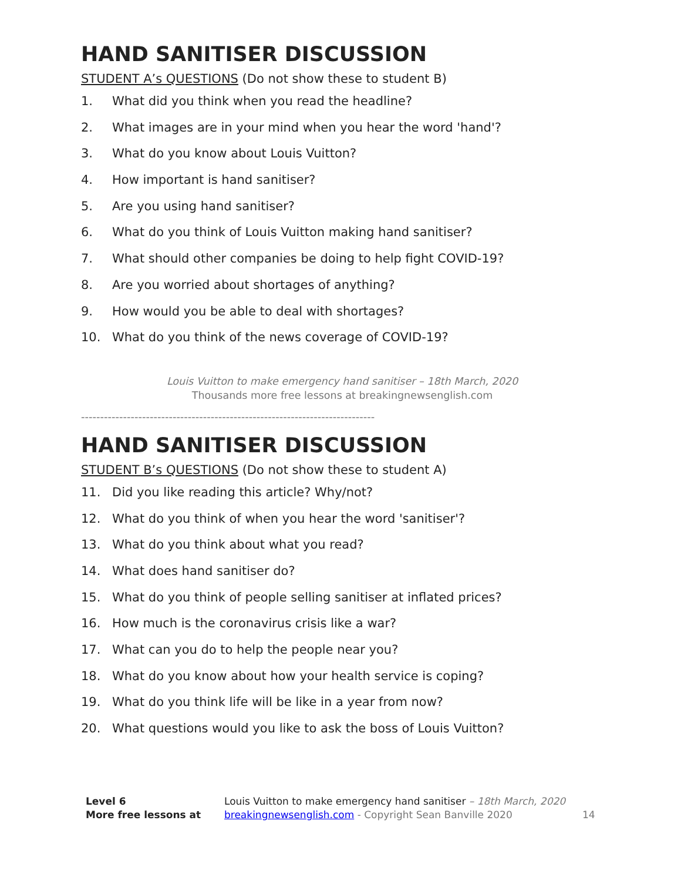HAND SANITISER DISCUSSION
STUDENT A’s QUESTIONS (Do not show these to student B)
1. What did you think when you read the headline?
2. What images are in your mind when you hear the word 'hand'?
3. What do you know about Louis Vuitton?
4. How important is hand sanitiser?
5. Are you using hand sanitiser?
6. What do you think of Louis Vuitton making hand sanitiser?
7. What should other companies be doing to help fight COVID-19?
8. Are you worried about shortages of anything?
9. How would you be able to deal with shortages?
10. What do you think of the news coverage of COVID-19?
Louis Vuitton to make emergency hand sanitiser – 18th March, 2020
Thousands more free lessons at breakingnewsenglish.com
-----------------------------------------------------------------------------
HAND SANITISER DISCUSSION
STUDENT B’s QUESTIONS (Do not show these to student A)
11. Did you like reading this article? Why/not?
12. What do you think of when you hear the word 'sanitiser'?
13. What do you think about what you read?
14. What does hand sanitiser do?
15. What do you think of people selling sanitiser at inflated prices?
16. How much is the coronavirus crisis like a war?
17. What can you do to help the people near you?
18. What do you know about how your health service is coping?
19. What do you think life will be like in a year from now?
20. What questions would you like to ask the boss of Louis Vuitton?
Level 6
More free lessons at
Louis Vuitton to make emergency hand sanitiser – 18th March, 2020
breakingnewsenglish.com - Copyright Sean Banville 2020
14